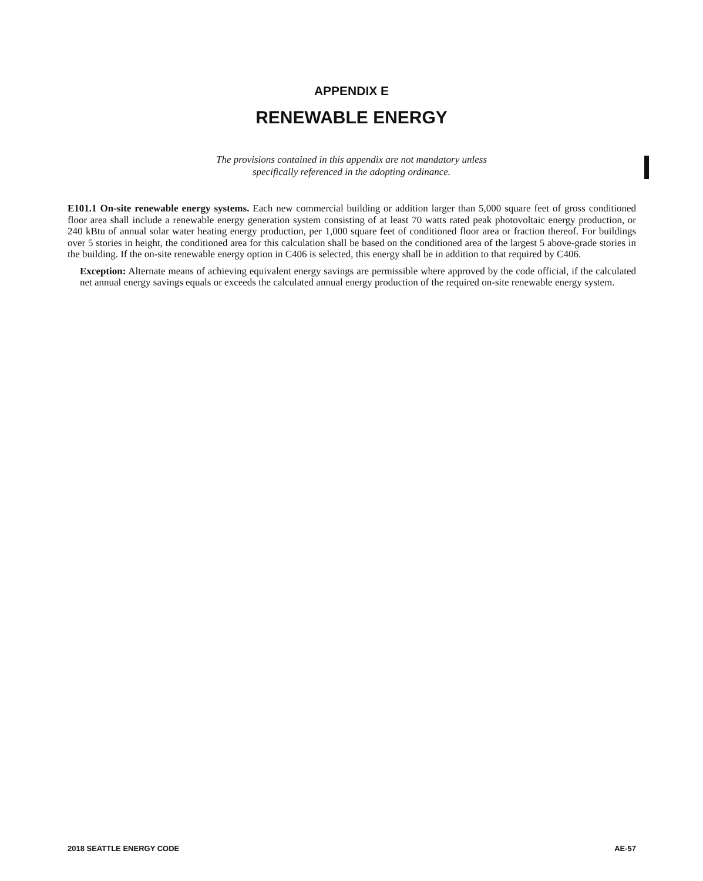APPENDIX E
RENEWABLE ENERGY
The provisions contained in this appendix are not mandatory unless
specifically referenced in the adopting ordinance.
E101.1 On-site renewable energy systems. Each new commercial building or addition larger than 5,000 square feet of gross conditioned floor area shall include a renewable energy generation system consisting of at least 70 watts rated peak photovoltaic energy production, or 240 kBtu of annual solar water heating energy production, per 1,000 square feet of conditioned floor area or fraction thereof. For buildings over 5 stories in height, the conditioned area for this calculation shall be based on the conditioned area of the largest 5 above-grade stories in the building. If the on-site renewable energy option in C406 is selected, this energy shall be in addition to that required by C406.
Exception: Alternate means of achieving equivalent energy savings are permissible where approved by the code official, if the calculated net annual energy savings equals or exceeds the calculated annual energy production of the required on-site renewable energy system.
2018 SEATTLE ENERGY CODE AE-57